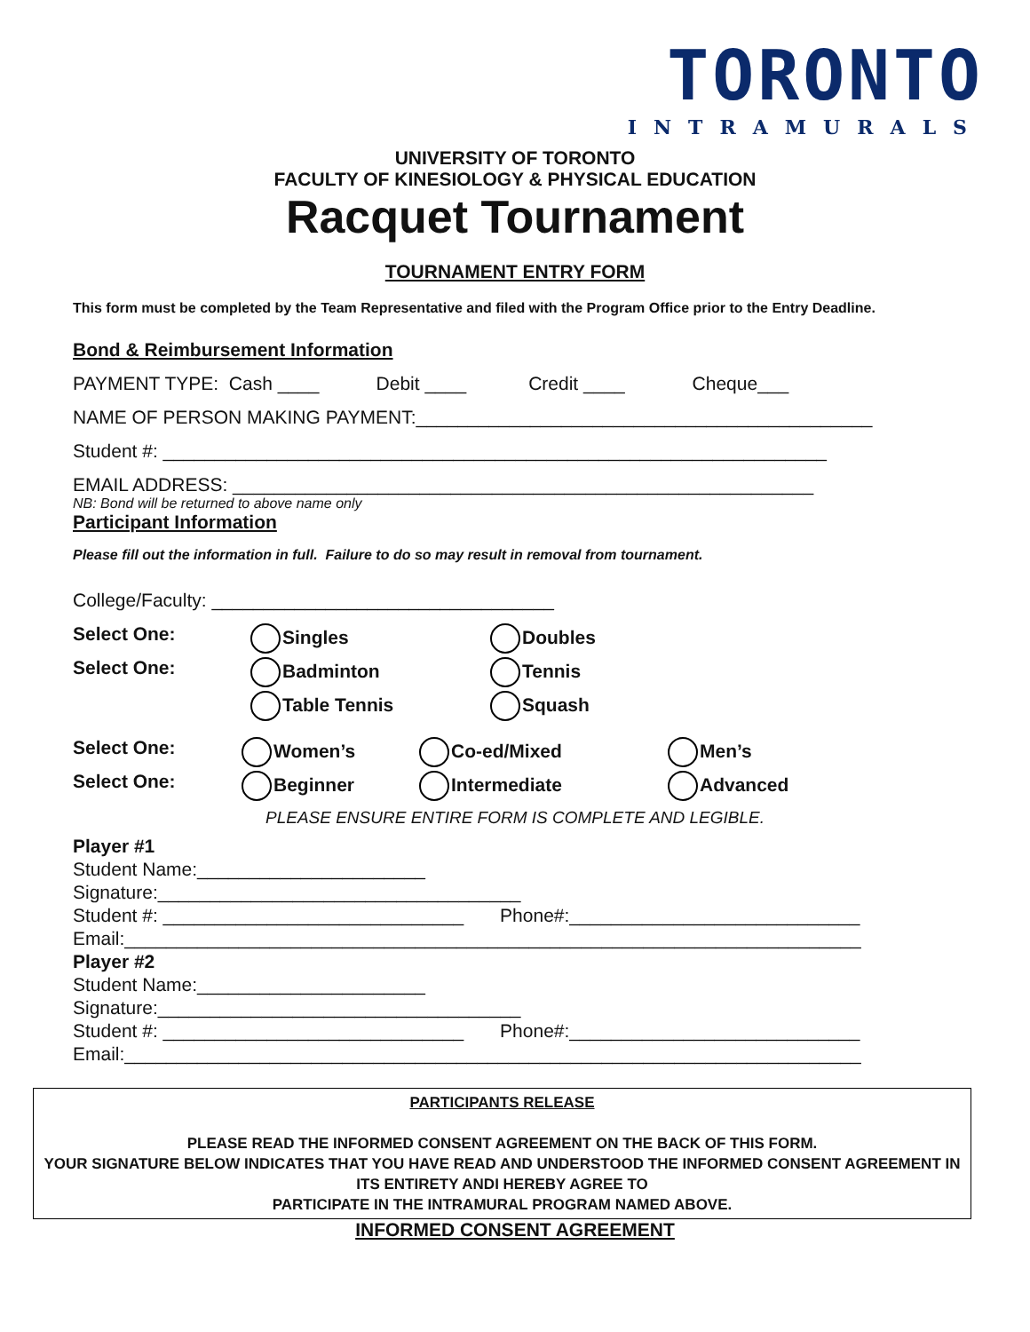TORONTO
INTRAMURALS
UNIVERSITY OF TORONTO
FACULTY OF KINESIOLOGY & PHYSICAL EDUCATION
Racquet Tournament
TOURNAMENT ENTRY FORM
This form must be completed by the Team Representative and filed with the Program Office prior to the Entry Deadline.
Bond & Reimbursement Information
PAYMENT TYPE: Cash ____ Debit ____ Credit ____ Cheque___
NAME OF PERSON MAKING PAYMENT:____________________________________________
Student #: ________________________________________________________________
EMAIL ADDRESS: ________________________________________________________
NB: Bond will be returned to above name only
Participant Information
Please fill out the information in full. Failure to do so may result in removal from tournament.
College/Faculty: _________________________________
Select One: Singles Doubles
Select One: Badminton Tennis
Table Tennis Squash
Select One: Women’s Co-ed/Mixed Men’s
Select One: Beginner Intermediate Advanced
PLEASE ENSURE ENTIRE FORM IS COMPLETE AND LEGIBLE.
Player #1
Student Name:______________________
Signature:___________________________________
Student #: _____________________________ Phone#:____________________________
Email:_______________________________________________________________________
Player #2
Student Name:______________________
Signature:___________________________________
Student #: _____________________________ Phone#:____________________________
Email:_______________________________________________________________________
PARTICIPANTS RELEASE
PLEASE READ THE INFORMED CONSENT AGREEMENT ON THE BACK OF THIS FORM.
YOUR SIGNATURE BELOW INDICATES THAT YOU HAVE READ AND UNDERSTOOD THE INFORMED CONSENT AGREEMENT IN ITS ENTIRETY ANDI HEREBY AGREE TO
PARTICIPATE IN THE INTRAMURAL PROGRAM NAMED ABOVE.
INFORMED CONSENT AGREEMENT